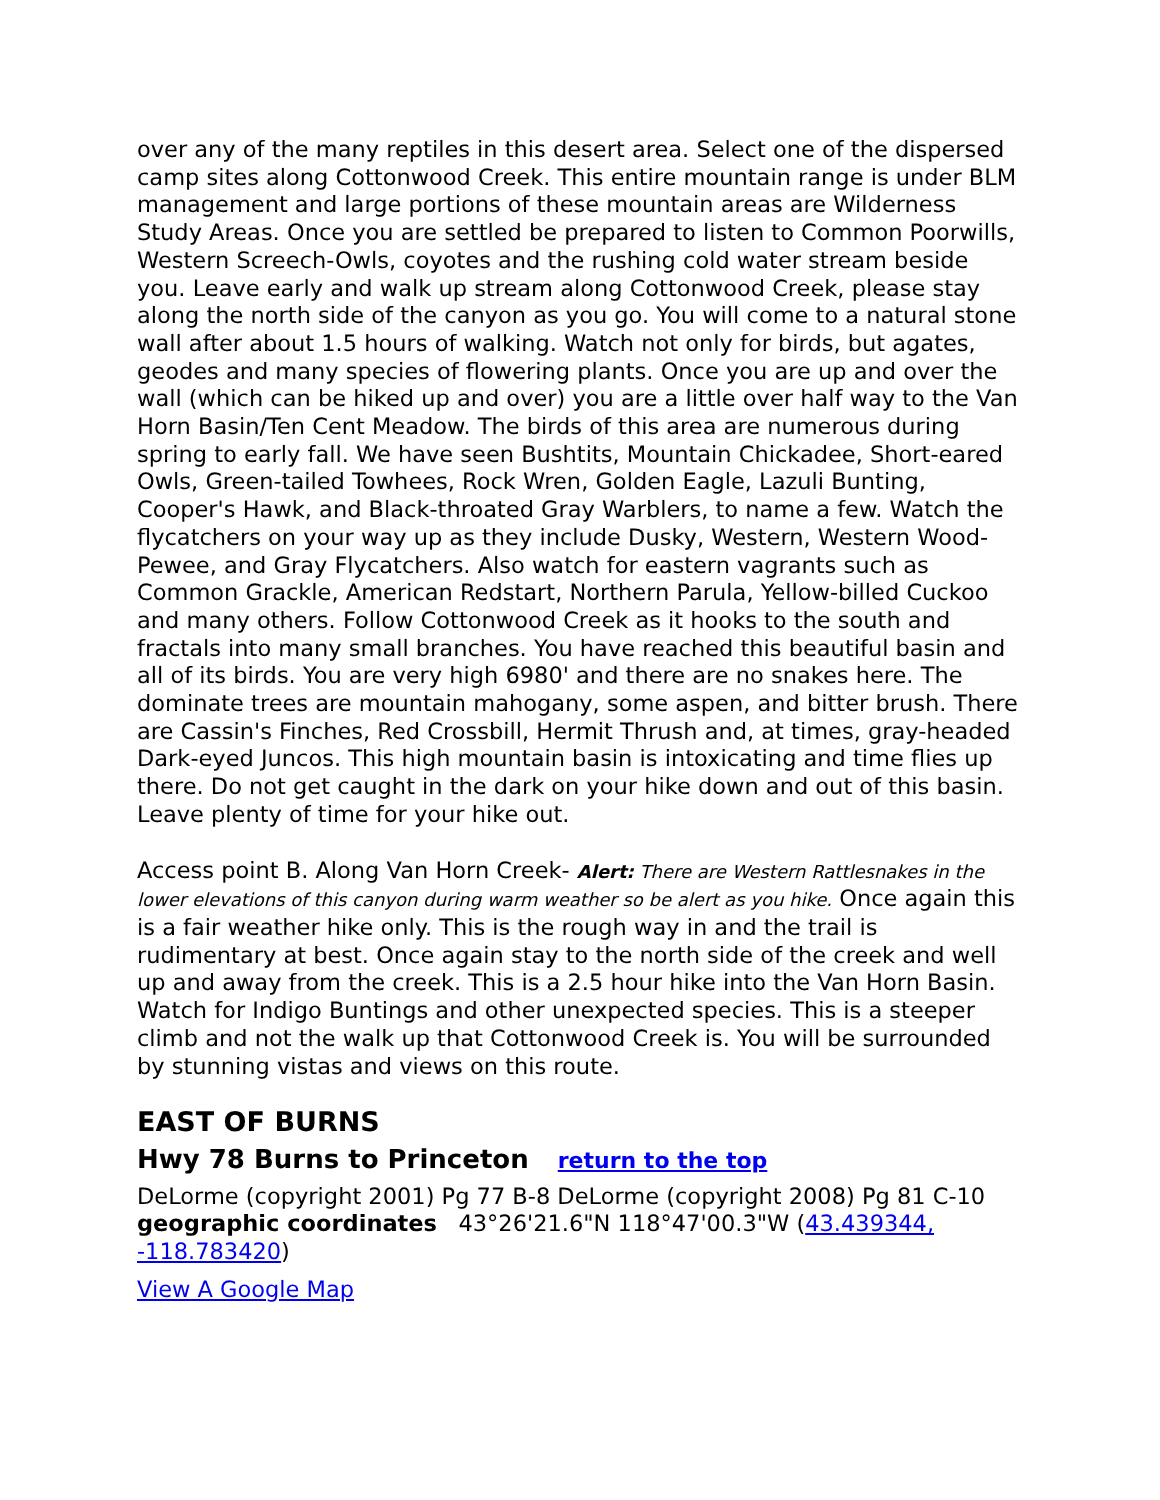over any of the many reptiles in this desert area. Select one of the dispersed camp sites along Cottonwood Creek. This entire mountain range is under BLM management and large portions of these mountain areas are Wilderness Study Areas. Once you are settled be prepared to listen to Common Poorwills, Western Screech-Owls, coyotes and the rushing cold water stream beside you. Leave early and walk up stream along Cottonwood Creek, please stay along the north side of the canyon as you go. You will come to a natural stone wall after about 1.5 hours of walking. Watch not only for birds, but agates, geodes and many species of flowering plants. Once you are up and over the wall (which can be hiked up and over) you are a little over half way to the Van Horn Basin/Ten Cent Meadow. The birds of this area are numerous during spring to early fall. We have seen Bushtits, Mountain Chickadee, Short-eared Owls, Green-tailed Towhees, Rock Wren, Golden Eagle, Lazuli Bunting, Cooper's Hawk, and Black-throated Gray Warblers, to name a few. Watch the flycatchers on your way up as they include Dusky, Western, Western Wood-Pewee, and Gray Flycatchers. Also watch for eastern vagrants such as Common Grackle, American Redstart, Northern Parula, Yellow-billed Cuckoo and many others. Follow Cottonwood Creek as it hooks to the south and fractals into many small branches. You have reached this beautiful basin and all of its birds. You are very high 6980' and there are no snakes here. The dominate trees are mountain mahogany, some aspen, and bitter brush. There are Cassin's Finches, Red Crossbill, Hermit Thrush and, at times, gray-headed Dark-eyed Juncos. This high mountain basin is intoxicating and time flies up there. Do not get caught in the dark on your hike down and out of this basin. Leave plenty of time for your hike out.
Access point B. Along Van Horn Creek- Alert: There are Western Rattlesnakes in the lower elevations of this canyon during warm weather so be alert as you hike. Once again this is a fair weather hike only. This is the rough way in and the trail is rudimentary at best. Once again stay to the north side of the creek and well up and away from the creek. This is a 2.5 hour hike into the Van Horn Basin. Watch for Indigo Buntings and other unexpected species. This is a steeper climb and not the walk up that Cottonwood Creek is. You will be surrounded by stunning vistas and views on this route.
EAST OF BURNS
Hwy 78 Burns to Princeton return to the top
DeLorme (copyright 2001) Pg 77 B-8 DeLorme (copyright 2008) Pg 81 C-10 geographic coordinates 43°26'21.6"N 118°47'00.3"W (43.439344, -118.783420)
View A Google Map